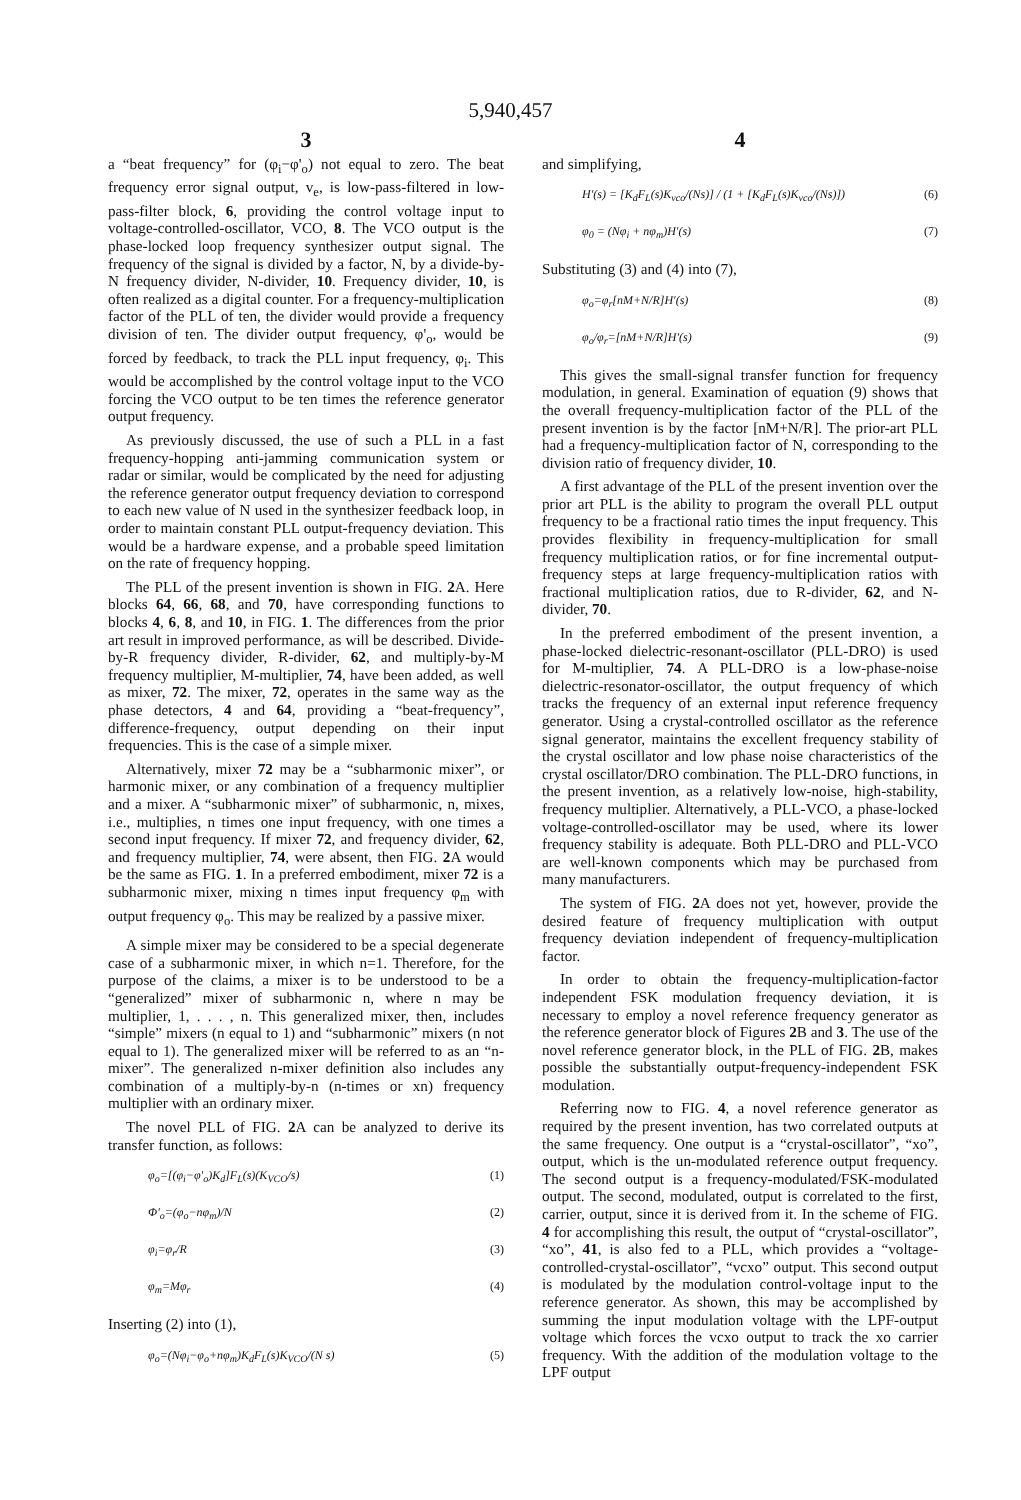5,940,457
3
a “beat frequency” for (φ<sub>i</sub>−φ'<sub>o</sub>) not equal to zero. The beat frequency error signal output, v<sub>e</sub>, is low-pass-filtered in low-pass-filter block, 6, providing the control voltage input to voltage-controlled-oscillator, VCO, 8. The VCO output is the phase-locked loop frequency synthesizer output signal. The frequency of the signal is divided by a factor, N, by a divide-by-N frequency divider, N-divider, 10. Frequency divider, 10, is often realized as a digital counter. For a frequency-multiplication factor of the PLL of ten, the divider would provide a frequency division of ten. The divider output frequency, φ'<sub>o</sub>, would be forced by feedback, to track the PLL input frequency, φ<sub>i</sub>. This would be accomplished by the control voltage input to the VCO forcing the VCO output to be ten times the reference generator output frequency.
As previously discussed, the use of such a PLL in a fast frequency-hopping anti-jamming communication system or radar or similar, would be complicated by the need for adjusting the reference generator output frequency deviation to correspond to each new value of N used in the synthesizer feedback loop, in order to maintain constant PLL output-frequency deviation. This would be a hardware expense, and a probable speed limitation on the rate of frequency hopping.
The PLL of the present invention is shown in FIG. 2 A. Here blocks 64, 66, 68, and 70, have corresponding functions to blocks 4, 6, 8, and 10, in FIG. 1. The differences from the prior art result in improved performance, as will be described. Divide-by-R frequency divider, R-divider, 62, and multiply-by-M frequency multiplier, M-multiplier, 74, have been added, as well as mixer, 72. The mixer, 72, operates in the same way as the phase detectors, 4 and 64, providing a “beat-frequency”, difference-frequency, output depending on their input frequencies. This is the case of a simple mixer.
Alternatively, mixer 72 may be a “subharmonic mixer”, or harmonic mixer, or any combination of a frequency multiplier and a mixer. A “subharmonic mixer” of subharmonic, n, mixes, i.e., multiplies, n times one input frequency, with one times a second input frequency. If mixer 72, and frequency divider, 62, and frequency multiplier, 74, were absent, then FIG. 2 A would be the same as FIG. 1. In a preferred embodiment, mixer 72 is a subharmonic mixer, mixing n times input frequency φ<sub>m</sub> with output frequency φ<sub>o</sub>. This may be realized by a passive mixer.
A simple mixer may be considered to be a special degenerate case of a subharmonic mixer, in which n=1. Therefore, for the purpose of the claims, a mixer is to be understood to be a “generalized” mixer of subharmonic n, where n may be multiplier, 1, . . . , n. This generalized mixer, then, includes “simple” mixers (n equal to 1) and “subharmonic” mixers (n not equal to 1). The generalized mixer will be referred to as an “n-mixer”. The generalized n-mixer definition also includes any combination of a multiply-by-n (n-times or xn) frequency multiplier with an ordinary mixer.
The novel PLL of FIG. 2 A can be analyzed to derive its transfer function, as follows:
φ<sub>o</sub>=[(φ<sub>i</sub>−φ'<sub>o</sub>)K<sub>d</sub>]F<sub>L</sub>(s)(K<sub>VCO</sub>/s) (1)
Φ'<sub>o</sub>=(φ<sub>o</sub>−nφ<sub>m</sub>)/N (2)
φ<sub>i</sub>=φ<sub>r</sub>/R (3)
φ<sub>m</sub>=Mφ<sub>r</sub> (4)
Inserting (2) into (1),
φ<sub>o</sub>=(Nφ<sub>i</sub>−φ<sub>o</sub>+nφ<sub>m</sub>)K<sub>d</sub>F<sub>L</sub>(s)K<sub>VCO</sub>/(N s) (5)
4
and simplifying,
H′(s) = [K<sub>d</sub>F<sub>L</sub>(s)K<sub>vco</sub>/(Ns)] / (1 + [K<sub>d</sub>F<sub>L</sub>(s)K<sub>vco</sub>/(Ns)]) (6)
φ<sub>0</sub> = (Nφ<sub>i</sub> + nφ<sub>m</sub>)H′(s) (7)
Substituting (3) and (4) into (7),
φ<sub>o</sub>=φ<sub>r</sub>[nM+N/R]H′(s) (8)
φ<sub>o</sub>/φ<sub>r</sub>=[nM+N/R]H′(s) (9)
This gives the small-signal transfer function for frequency modulation, in general. Examination of equation (9) shows that the overall frequency-multiplication factor of the PLL of the present invention is by the factor [nM+N/R]. The prior-art PLL had a frequency-multiplication factor of N, corresponding to the division ratio of frequency divider, 10.
A first advantage of the PLL of the present invention over the prior art PLL is the ability to program the overall PLL output frequency to be a fractional ratio times the input frequency. This provides flexibility in frequency-multiplication for small frequency multiplication ratios, or for fine incremental output-frequency steps at large frequency-multiplication ratios with fractional multiplication ratios, due to R-divider, 62, and N-divider, 70.
In the preferred embodiment of the present invention, a phase-locked dielectric-resonant-oscillator (PLL-DRO) is used for M-multiplier, 74. A PLL-DRO is a low-phase-noise dielectric-resonator-oscillator, the output frequency of which tracks the frequency of an external input reference frequency generator. Using a crystal-controlled oscillator as the reference signal generator, maintains the excellent frequency stability of the crystal oscillator and low phase noise characteristics of the crystal oscillator/DRO combination. The PLL-DRO functions, in the present invention, as a relatively low-noise, high-stability, frequency multiplier. Alternatively, a PLL-VCO, a phase-locked voltage-controlled-oscillator may be used, where its lower frequency stability is adequate. Both PLL-DRO and PLL-VCO are well-known components which may be purchased from many manufacturers.
The system of FIG. 2 A does not yet, however, provide the desired feature of frequency multiplication with output frequency deviation independent of frequency-multiplication factor.
In order to obtain the frequency-multiplication-factor independent FSK modulation frequency deviation, it is necessary to employ a novel reference frequency generator as the reference generator block of Figures 2 B and 3. The use of the novel reference generator block, in the PLL of FIG. 2 B, makes possible the substantially output-frequency-independent FSK modulation.
Referring now to FIG. 4, a novel reference generator as required by the present invention, has two correlated outputs at the same frequency. One output is a “crystal-oscillator”, “xo”, output, which is the un-modulated reference output frequency. The second output is a frequency-modulated/FSK-modulated output. The second, modulated, output is correlated to the first, carrier, output, since it is derived from it. In the scheme of FIG. 4 for accomplishing this result, the output of “crystal-oscillator”, “xo”, 41, is also fed to a PLL, which provides a “voltage-controlled-crystal-oscillator”, “vcxo” output. This second output is modulated by the modulation control-voltage input to the reference generator. As shown, this may be accomplished by summing the input modulation voltage with the LPF-output voltage which forces the vcxo output to track the xo carrier frequency. With the addition of the modulation voltage to the LPF output